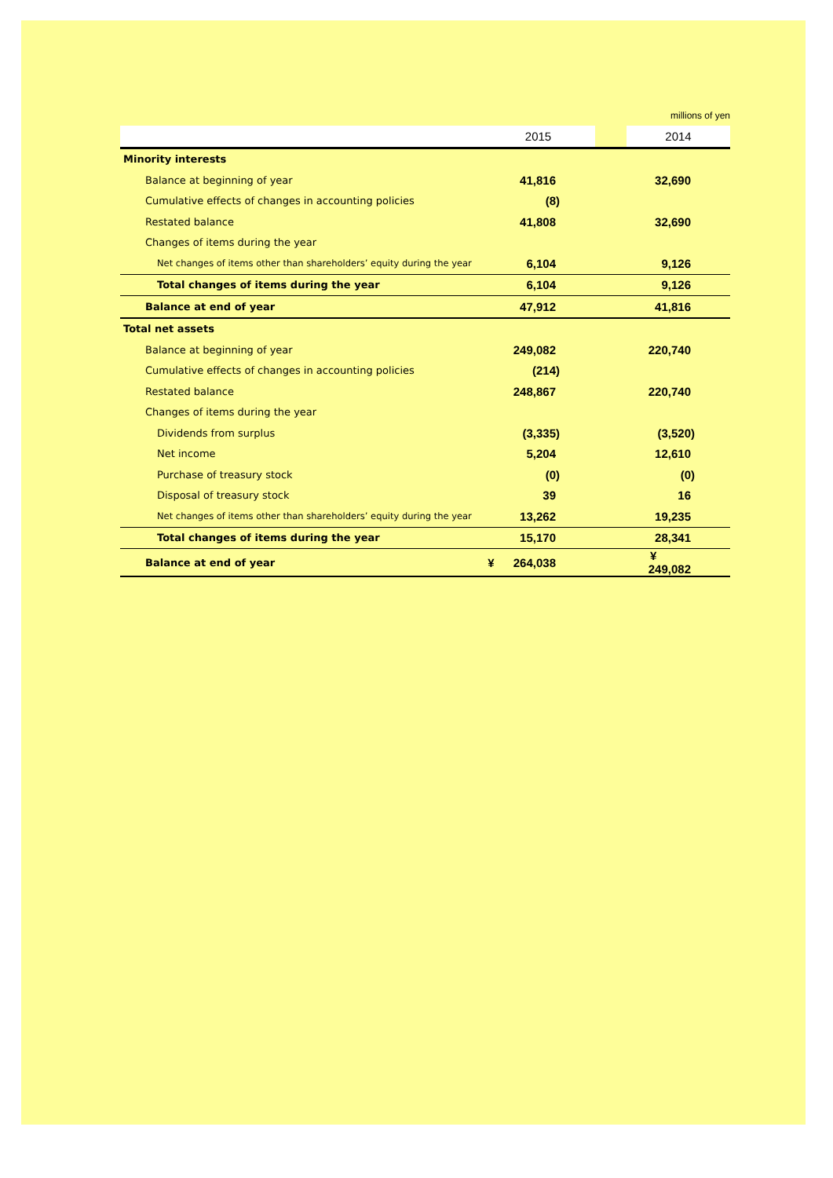millions of yen
| | 2015 | | 2014 |
| --- | --- | --- | --- |
| Minority interests | | | |
| Balance at beginning of year | 41,816 | | 32,690 |
| Cumulative effects of changes in accounting policies | (8) | | |
| Restated balance | 41,808 | | 32,690 |
| Changes of items during the year | | | |
| Net changes of items other than shareholders’ equity during the year | 6,104 | | 9,126 |
| Total changes of items during the year | 6,104 | | 9,126 |
| Balance at end of year | 47,912 | | 41,816 |
| Total net assets | | | |
| Balance at beginning of year | 249,082 | | 220,740 |
| Cumulative effects of changes in accounting policies | (214) | | |
| Restated balance | 248,867 | | 220,740 |
| Changes of items during the year | | | |
| Dividends from surplus | (3,335) | | (3,520) |
| Net income | 5,204 | | 12,610 |
| Purchase of treasury stock | (0) | | (0) |
| Disposal of treasury stock | 39 | | 16 |
| Net changes of items other than shareholders’ equity during the year | 13,262 | | 19,235 |
| Total changes of items during the year | 15,170 | | 28,341 |
| Balance at end of year | ¥ 264,038 | | ¥ 249,082 |